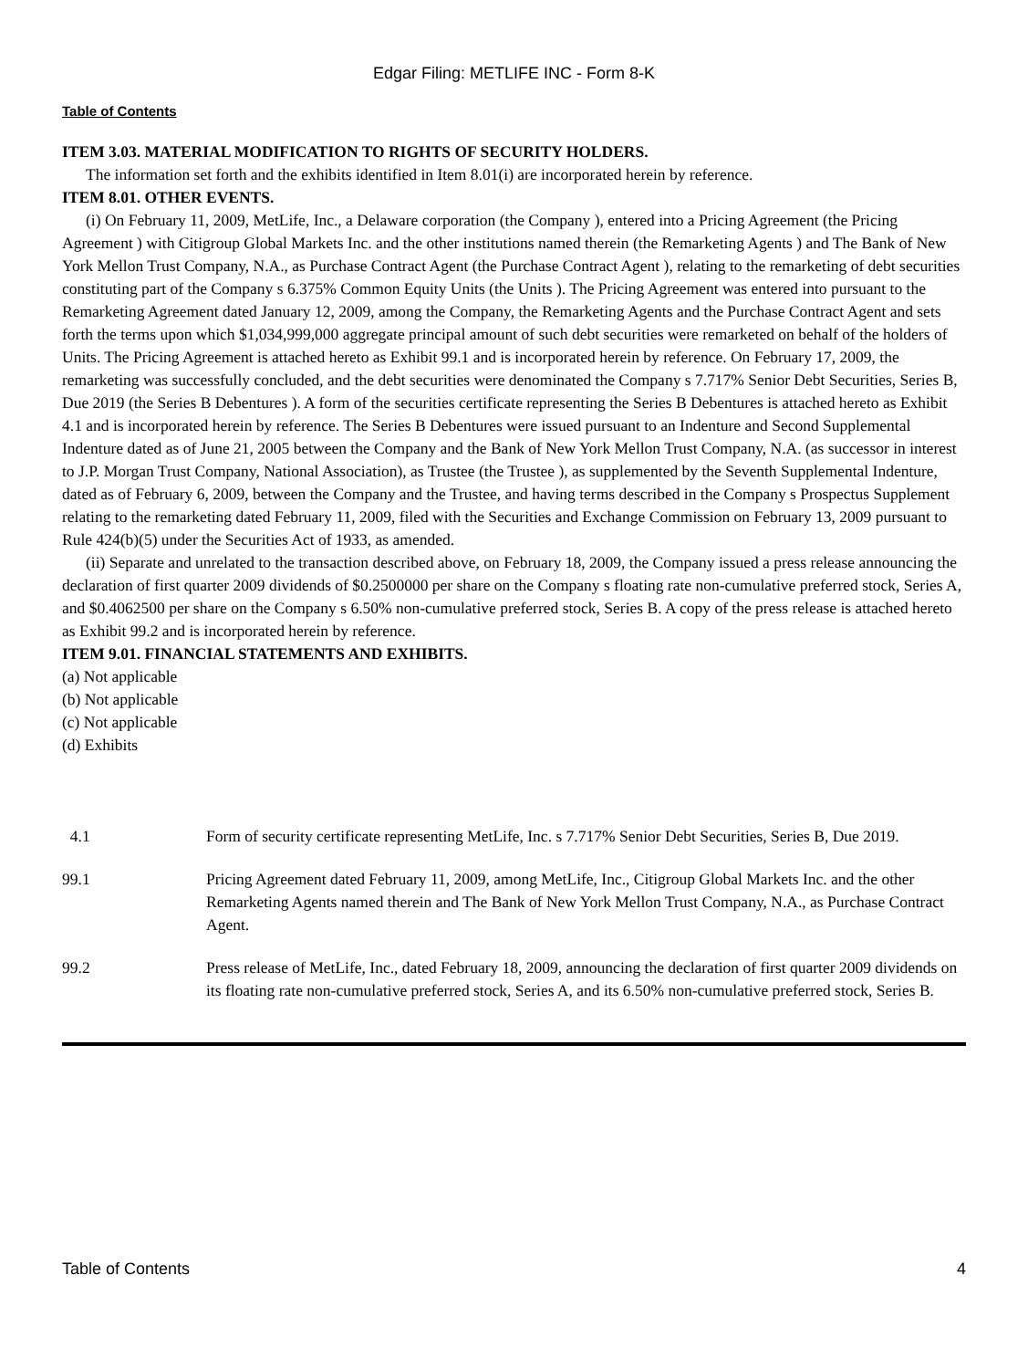Edgar Filing: METLIFE INC - Form 8-K
Table of Contents
ITEM 3.03. MATERIAL MODIFICATION TO RIGHTS OF SECURITY HOLDERS.
The information set forth and the exhibits identified in Item 8.01(i) are incorporated herein by reference.
ITEM 8.01. OTHER EVENTS.
(i) On February 11, 2009, MetLife, Inc., a Delaware corporation (the Company ), entered into a Pricing Agreement (the Pricing Agreement ) with Citigroup Global Markets Inc. and the other institutions named therein (the Remarketing Agents ) and The Bank of New York Mellon Trust Company, N.A., as Purchase Contract Agent (the Purchase Contract Agent ), relating to the remarketing of debt securities constituting part of the Company s 6.375% Common Equity Units (the Units ). The Pricing Agreement was entered into pursuant to the Remarketing Agreement dated January 12, 2009, among the Company, the Remarketing Agents and the Purchase Contract Agent and sets forth the terms upon which $1,034,999,000 aggregate principal amount of such debt securities were remarketed on behalf of the holders of Units. The Pricing Agreement is attached hereto as Exhibit 99.1 and is incorporated herein by reference. On February 17, 2009, the remarketing was successfully concluded, and the debt securities were denominated the Company s 7.717% Senior Debt Securities, Series B, Due 2019 (the Series B Debentures ). A form of the securities certificate representing the Series B Debentures is attached hereto as Exhibit 4.1 and is incorporated herein by reference. The Series B Debentures were issued pursuant to an Indenture and Second Supplemental Indenture dated as of June 21, 2005 between the Company and the Bank of New York Mellon Trust Company, N.A. (as successor in interest to J.P. Morgan Trust Company, National Association), as Trustee (the Trustee ), as supplemented by the Seventh Supplemental Indenture, dated as of February 6, 2009, between the Company and the Trustee, and having terms described in the Company s Prospectus Supplement relating to the remarketing dated February 11, 2009, filed with the Securities and Exchange Commission on February 13, 2009 pursuant to Rule 424(b)(5) under the Securities Act of 1933, as amended.
(ii) Separate and unrelated to the transaction described above, on February 18, 2009, the Company issued a press release announcing the declaration of first quarter 2009 dividends of $0.2500000 per share on the Company s floating rate non-cumulative preferred stock, Series A, and $0.4062500 per share on the Company s 6.50% non-cumulative preferred stock, Series B. A copy of the press release is attached hereto as Exhibit 99.2 and is incorporated herein by reference.
ITEM 9.01. FINANCIAL STATEMENTS AND EXHIBITS.
(a) Not applicable
(b) Not applicable
(c) Not applicable
(d) Exhibits
| 4.1 | Form of security certificate representing MetLife, Inc. s 7.717% Senior Debt Securities, Series B, Due 2019. |
| 99.1 | Pricing Agreement dated February 11, 2009, among MetLife, Inc., Citigroup Global Markets Inc. and the other Remarketing Agents named therein and The Bank of New York Mellon Trust Company, N.A., as Purchase Contract Agent. |
| 99.2 | Press release of MetLife, Inc., dated February 18, 2009, announcing the declaration of first quarter 2009 dividends on its floating rate non-cumulative preferred stock, Series A, and its 6.50% non-cumulative preferred stock, Series B. |
Table of Contents 4